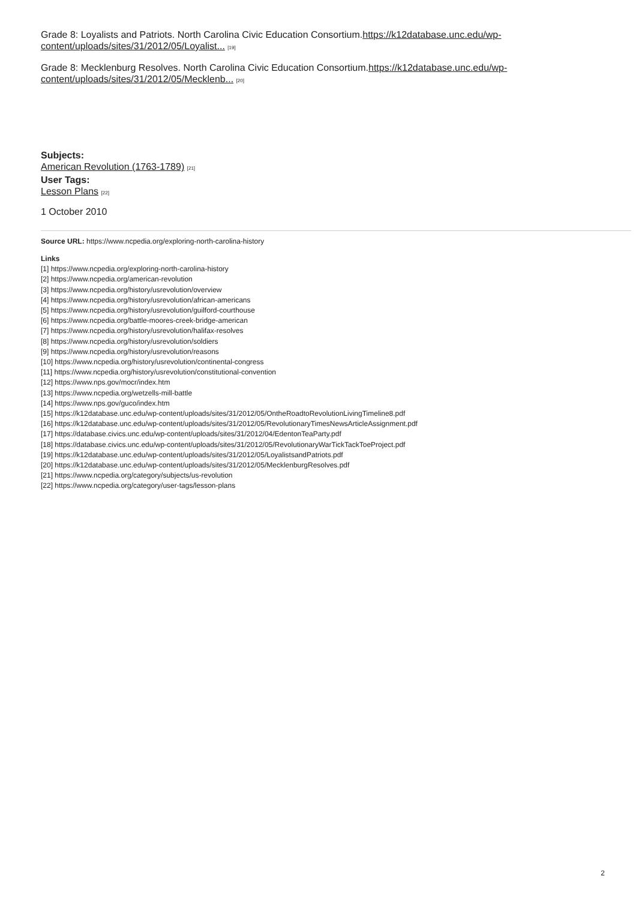Grade 8: Loyalists and Patriots. North Carolina Civic Education Consortium.https://k12database.unc.edu/wp-content/uploads/sites/31/2012/05/Loyalist... [19]
Grade 8: Mecklenburg Resolves. North Carolina Civic Education Consortium.https://k12database.unc.edu/wp-content/uploads/sites/31/2012/05/Mecklenb... [20]
Subjects:
American Revolution (1763-1789) [21]
User Tags:
Lesson Plans [22]
1 October 2010
Source URL: https://www.ncpedia.org/exploring-north-carolina-history
Links
[1] https://www.ncpedia.org/exploring-north-carolina-history
[2] https://www.ncpedia.org/american-revolution
[3] https://www.ncpedia.org/history/usrevolution/overview
[4] https://www.ncpedia.org/history/usrevolution/african-americans
[5] https://www.ncpedia.org/history/usrevolution/guilford-courthouse
[6] https://www.ncpedia.org/battle-moores-creek-bridge-american
[7] https://www.ncpedia.org/history/usrevolution/halifax-resolves
[8] https://www.ncpedia.org/history/usrevolution/soldiers
[9] https://www.ncpedia.org/history/usrevolution/reasons
[10] https://www.ncpedia.org/history/usrevolution/continental-congress
[11] https://www.ncpedia.org/history/usrevolution/constitutional-convention
[12] https://www.nps.gov/mocr/index.htm
[13] https://www.ncpedia.org/wetzells-mill-battle
[14] https://www.nps.gov/guco/index.htm
[15] https://k12database.unc.edu/wp-content/uploads/sites/31/2012/05/OntheRoadtoRevolutionLivingTimeline8.pdf
[16] https://k12database.unc.edu/wp-content/uploads/sites/31/2012/05/RevolutionaryTimesNewsArticleAssignment.pdf
[17] https://database.civics.unc.edu/wp-content/uploads/sites/31/2012/04/EdentonTeaParty.pdf
[18] https://database.civics.unc.edu/wp-content/uploads/sites/31/2012/05/RevolutionaryWarTickTackToeProject.pdf
[19] https://k12database.unc.edu/wp-content/uploads/sites/31/2012/05/LoyalistsandPatriots.pdf
[20] https://k12database.unc.edu/wp-content/uploads/sites/31/2012/05/MecklenburgResolves.pdf
[21] https://www.ncpedia.org/category/subjects/us-revolution
[22] https://www.ncpedia.org/category/user-tags/lesson-plans
2